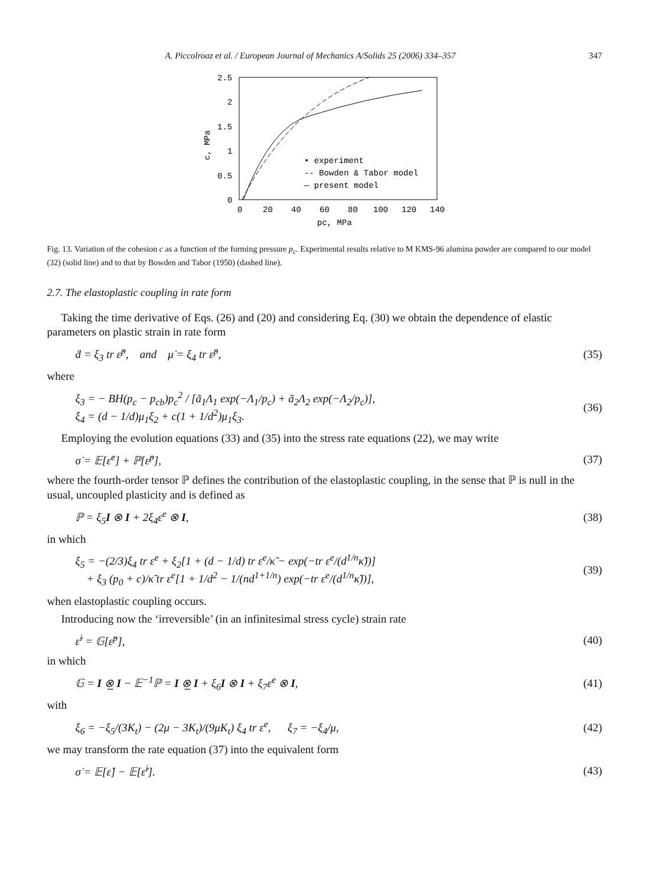A. Piccolroaz et al. / European Journal of Mechanics A/Solids 25 (2006) 334–357 347
2.5
2
1.5
1
0.5
0
0
20
40
60
80
100
120
140
pc, MPa
c, MPa
• experiment
-- Bowden & Tabor model
— present model
Fig. 13. Variation of the cohesion c as a function of the forming pressure p<sub>c</sub>. Experimental results relative to M KMS-96 alumina powder are compared to our model (32) (solid line) and to that by Bowden and Tabor (1950) (dashed line).
2.7. The elastoplastic coupling in rate form
Taking the time derivative of Eqs. (26) and (20) and considering Eq. (30) we obtain the dependence of elastic parameters on plastic strain in rate form
ḋ = ξ<sub>3</sub> tr ε̇<sup>p</sup>, and μ̇ = ξ<sub>4</sub> tr ε̇<sup>p</sup>, (35)
where
ξ<sub>3</sub> = − BH(p<sub>c</sub> − p<sub>cb</sub>)p<sub>c</sub><sup>2</sup> / [ã<sub>1</sub>Λ<sub>1</sub> exp(−Λ<sub>1</sub>/p<sub>c</sub>) + ã<sub>2</sub>Λ<sub>2</sub> exp(−Λ<sub>2</sub>/p<sub>c</sub>)],
ξ<sub>4</sub> = (d − 1/d)μ<sub>1</sub>ξ<sub>2</sub> + c(1 + 1/d<sup>2</sup>)μ<sub>1</sub>ξ<sub>3</sub>. (36)
Employing the evolution equations (33) and (35) into the stress rate equations (22), we may write
σ̇ = 𝔼[ε̇<sup>e</sup>] + ℙ[ε̇<sup>p</sup>], (37)
where the fourth-order tensor ℙ defines the contribution of the elastoplastic coupling, in the sense that ℙ is null in the usual, uncoupled plasticity and is defined as
ℙ = ξ<sub>5</sub>I ⊗ I + 2ξ<sub>4</sub>ε<sup>e</sup> ⊗ I, (38)
in which
ξ<sub>5</sub> = −(2/3)ξ<sub>4</sub> tr ε<sup>e</sup> + ξ<sub>2</sub>[1 + (d − 1/d) tr ε<sup>e</sup>/κ̃ − exp(−tr ε<sup>e</sup>/(d<sup>1/n</sup>κ̃))]
+ ξ<sub>3</sub> (p<sub>0</sub> + c)/κ̃ tr ε<sup>e</sup>[1 + 1/d<sup>2</sup> − 1/(nd<sup>1+1/n</sup>) exp(−tr ε<sup>e</sup>/(d<sup>1/n</sup>κ̃))], (39)
when elastoplastic coupling occurs.
Introducing now the ‘irreversible’ (in an infinitesimal stress cycle) strain rate
ε̇<sup>i</sup> = 𝔾[ε̇<sup>p</sup>], (40)
in which
𝔾 = I ⊗̲ I − 𝔼<sup>−1</sup>ℙ = I ⊗̲ I + ξ<sub>6</sub>I ⊗ I + ξ<sub>7</sub>ε<sup>e</sup> ⊗ I, (41)
with
ξ<sub>6</sub> = −ξ<sub>5</sub>/(3K<sub>t</sub>) − (2μ − 3K<sub>t</sub>)/(9μK<sub>t</sub>) ξ<sub>4</sub> tr ε<sup>e</sup>, ξ<sub>7</sub> = −ξ<sub>4</sub>/μ, (42)
we may transform the rate equation (37) into the equivalent form
σ̇ = 𝔼[ε̇] − 𝔼[ε̇<sup>i</sup>]. (43)